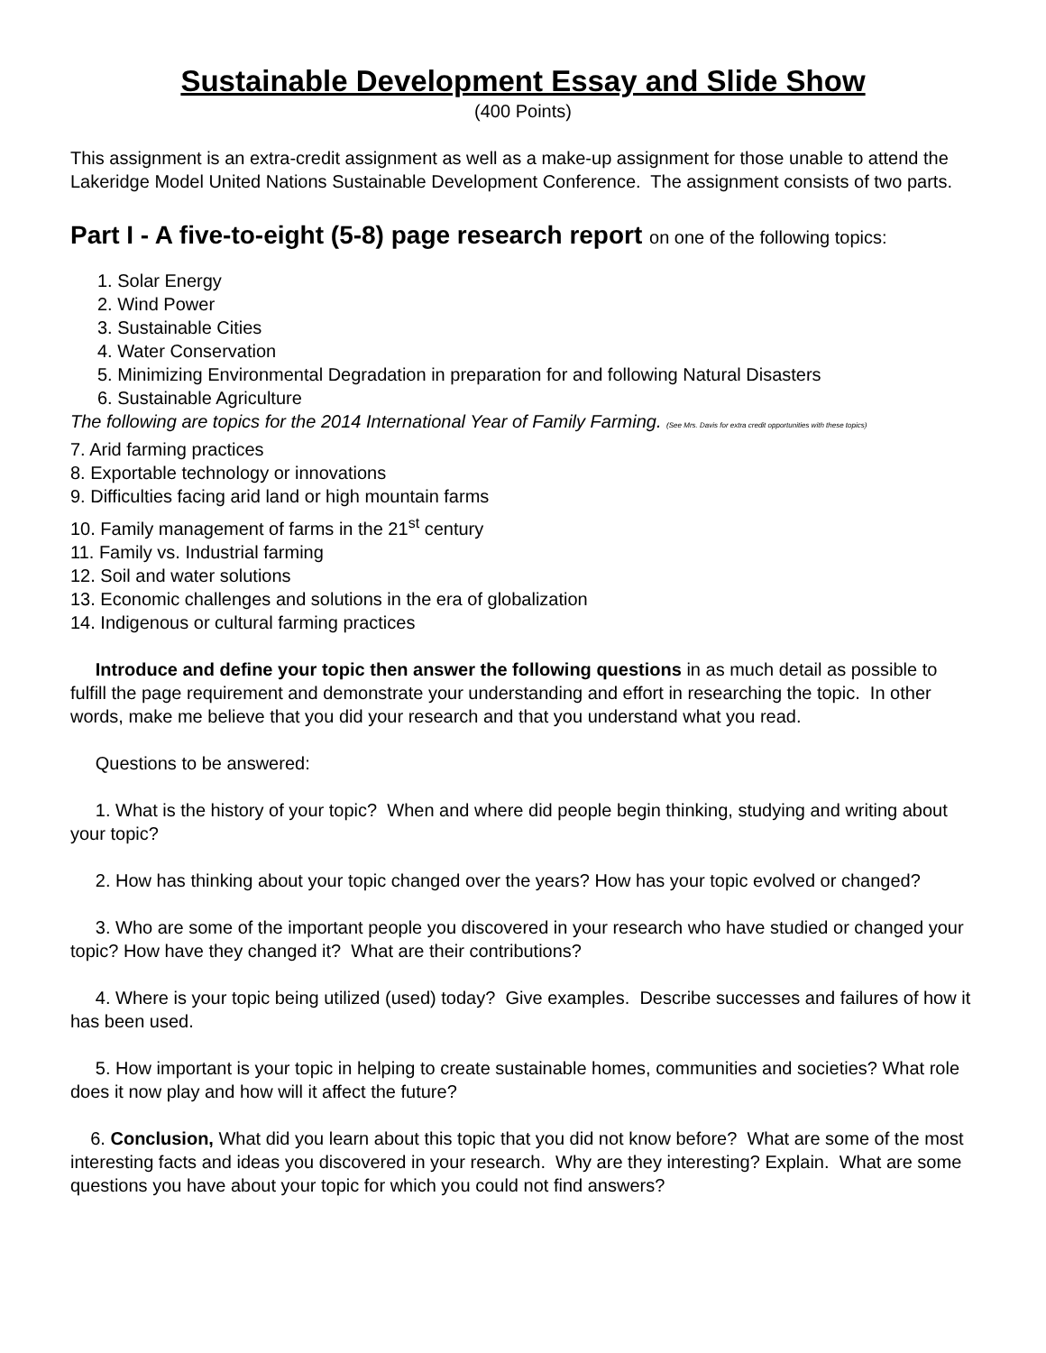Sustainable Development Essay and Slide Show
(400 Points)
This assignment is an extra-credit assignment as well as a make-up assignment for those unable to attend the Lakeridge Model United Nations Sustainable Development Conference. The assignment consists of two parts.
Part I - A five-to-eight (5-8) page research report on one of the following topics:
1. Solar Energy
2. Wind Power
3. Sustainable Cities
4. Water Conservation
5. Minimizing Environmental Degradation in preparation for and following Natural Disasters
6. Sustainable Agriculture
The following are topics for the 2014 International Year of Family Farming. (See Mrs. Davis for extra credit opportunities with these topics)
7. Arid farming practices
8. Exportable technology or innovations
9. Difficulties facing arid land or high mountain farms
10. Family management of farms in the 21<sup>st</sup> century
11. Family vs. Industrial farming
12. Soil and water solutions
13. Economic challenges and solutions in the era of globalization
14. Indigenous or cultural farming practices
Introduce and define your topic then answer the following questions in as much detail as possible to fulfill the page requirement and demonstrate your understanding and effort in researching the topic. In other words, make me believe that you did your research and that you understand what you read.
Questions to be answered:
1. What is the history of your topic? When and where did people begin thinking, studying and writing about your topic?
2. How has thinking about your topic changed over the years? How has your topic evolved or changed?
3. Who are some of the important people you discovered in your research who have studied or changed your topic? How have they changed it? What are their contributions?
4. Where is your topic being utilized (used) today? Give examples. Describe successes and failures of how it has been used.
5. How important is your topic in helping to create sustainable homes, communities and societies? What role does it now play and how will it affect the future?
6. Conclusion, What did you learn about this topic that you did not know before? What are some of the most interesting facts and ideas you discovered in your research. Why are they interesting? Explain. What are some questions you have about your topic for which you could not find answers?